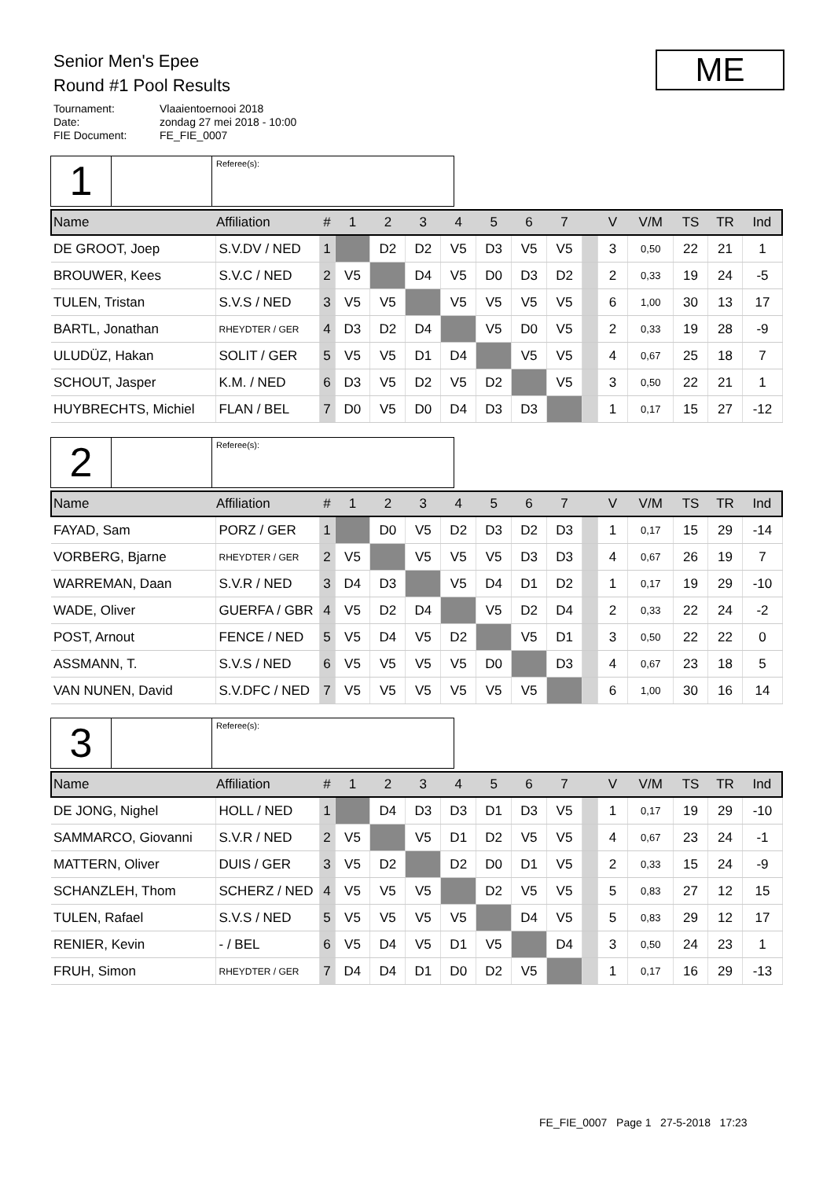Senior Men's Epee
Round #1 Pool Results
Tournament: Vlaaientoernooi 2018
Date: zondag 27 mei 2018 - 10:00
FIE Document: FE_FIE_0007
ME
1
Referee(s):
| Name | Affiliation | # | 1 | 2 | 3 | 4 | 5 | 6 | 7 | | V | V/M | TS | TR | Ind |
| --- | --- | --- | --- | --- | --- | --- | --- | --- | --- | --- | --- | --- | --- | --- | --- |
| DE GROOT, Joep | S.V.DV / NED | 1 | | D2 | D2 | V5 | D3 | V5 | V5 | | 3 | 0,50 | 22 | 21 | 1 |
| BROUWER, Kees | S.V.C / NED | 2 | V5 | | D4 | V5 | D0 | D3 | D2 | | 2 | 0,33 | 19 | 24 | -5 |
| TULEN, Tristan | S.V.S / NED | 3 | V5 | V5 | | V5 | V5 | V5 | V5 | | 6 | 1,00 | 30 | 13 | 17 |
| BARTL, Jonathan | RHEYDTER / GER | 4 | D3 | D2 | D4 | | V5 | D0 | V5 | | 2 | 0,33 | 19 | 28 | -9 |
| ULUDÜZ, Hakan | SOLIT / GER | 5 | V5 | V5 | D1 | D4 | | V5 | V5 | | 4 | 0,67 | 25 | 18 | 7 |
| SCHOUT, Jasper | K.M. / NED | 6 | D3 | V5 | D2 | V5 | D2 | | V5 | | 3 | 0,50 | 22 | 21 | 1 |
| HUYBRECHTS, Michiel | FLAN / BEL | 7 | D0 | V5 | D0 | D4 | D3 | D3 | | | 1 | 0,17 | 15 | 27 | -12 |
2
Referee(s):
| Name | Affiliation | # | 1 | 2 | 3 | 4 | 5 | 6 | 7 | | V | V/M | TS | TR | Ind |
| --- | --- | --- | --- | --- | --- | --- | --- | --- | --- | --- | --- | --- | --- | --- | --- |
| FAYAD, Sam | PORZ / GER | 1 | | D0 | V5 | D2 | D3 | D2 | D3 | | 1 | 0,17 | 15 | 29 | -14 |
| VORBERG, Bjarne | RHEYDTER / GER | 2 | V5 | | V5 | V5 | V5 | D3 | D3 | | 4 | 0,67 | 26 | 19 | 7 |
| WARREMAN, Daan | S.V.R / NED | 3 | D4 | D3 | | V5 | D4 | D1 | D2 | | 1 | 0,17 | 19 | 29 | -10 |
| WADE, Oliver | GUERFA / GBR | 4 | V5 | D2 | D4 | | V5 | D2 | D4 | | 2 | 0,33 | 22 | 24 | -2 |
| POST, Arnout | FENCE / NED | 5 | V5 | D4 | V5 | D2 | | V5 | D1 | | 3 | 0,50 | 22 | 22 | 0 |
| ASSMANN, T. | S.V.S / NED | 6 | V5 | V5 | V5 | V5 | D0 | | D3 | | 4 | 0,67 | 23 | 18 | 5 |
| VAN NUNEN, David | S.V.DFC / NED | 7 | V5 | V5 | V5 | V5 | V5 | V5 | | | 6 | 1,00 | 30 | 16 | 14 |
3
Referee(s):
| Name | Affiliation | # | 1 | 2 | 3 | 4 | 5 | 6 | 7 | | V | V/M | TS | TR | Ind |
| --- | --- | --- | --- | --- | --- | --- | --- | --- | --- | --- | --- | --- | --- | --- | --- |
| DE JONG, Nighel | HOLL / NED | 1 | | D4 | D3 | D3 | D1 | D3 | V5 | | 1 | 0,17 | 19 | 29 | -10 |
| SAMMARCO, Giovanni | S.V.R / NED | 2 | V5 | | V5 | D1 | D2 | V5 | V5 | | 4 | 0,67 | 23 | 24 | -1 |
| MATTERN, Oliver | DUIS / GER | 3 | V5 | D2 | | D2 | D0 | D1 | V5 | | 2 | 0,33 | 15 | 24 | -9 |
| SCHANZLEH, Thom | SCHERZ / NED | 4 | V5 | V5 | V5 | | D2 | V5 | V5 | | 5 | 0,83 | 27 | 12 | 15 |
| TULEN, Rafael | S.V.S / NED | 5 | V5 | V5 | V5 | V5 | | D4 | V5 | | 5 | 0,83 | 29 | 12 | 17 |
| RENIER, Kevin | - / BEL | 6 | V5 | D4 | V5 | D1 | V5 | | D4 | | 3 | 0,50 | 24 | 23 | 1 |
| FRUH, Simon | RHEYDTER / GER | 7 | D4 | D4 | D1 | D0 | D2 | V5 | | | 1 | 0,17 | 16 | 29 | -13 |
FE_FIE_0007 Page 1 27-5-2018 17:23